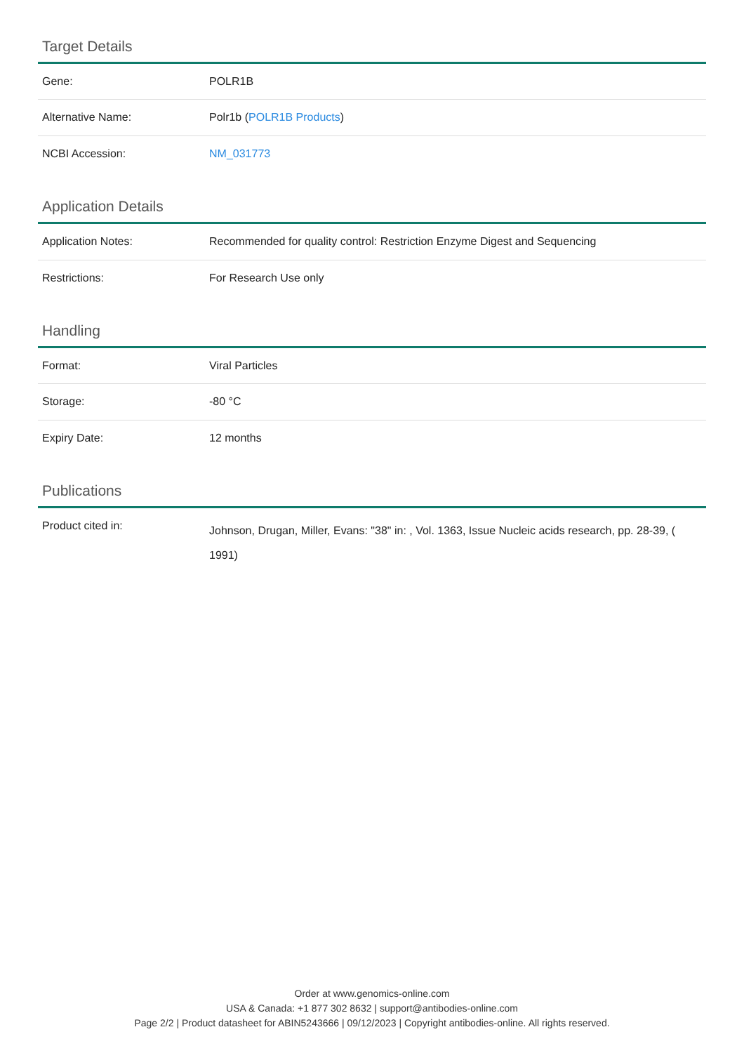Target Details
| Gene: | POLR1B |
| Alternative Name: | Polr1b ( POLR1B Products ) |
| NCBI Accession: | NM_031773 |
Application Details
| Application Notes: | Recommended for quality control: Restriction Enzyme Digest and Sequencing |
| Restrictions: | For Research Use only |
Handling
| Format: | Viral Particles |
| Storage: | -80 °C |
| Expiry Date: | 12 months |
Publications
| Product cited in: | Johnson, Drugan, Miller, Evans: "38" in: , Vol. 1363, Issue Nucleic acids research, pp. 28-39, ( 1991) |
Order at www.genomics-online.com
USA & Canada: +1 877 302 8632 | support@antibodies-online.com
Page 2/2 | Product datasheet for ABIN5243666 | 09/12/2023 | Copyright antibodies-online. All rights reserved.